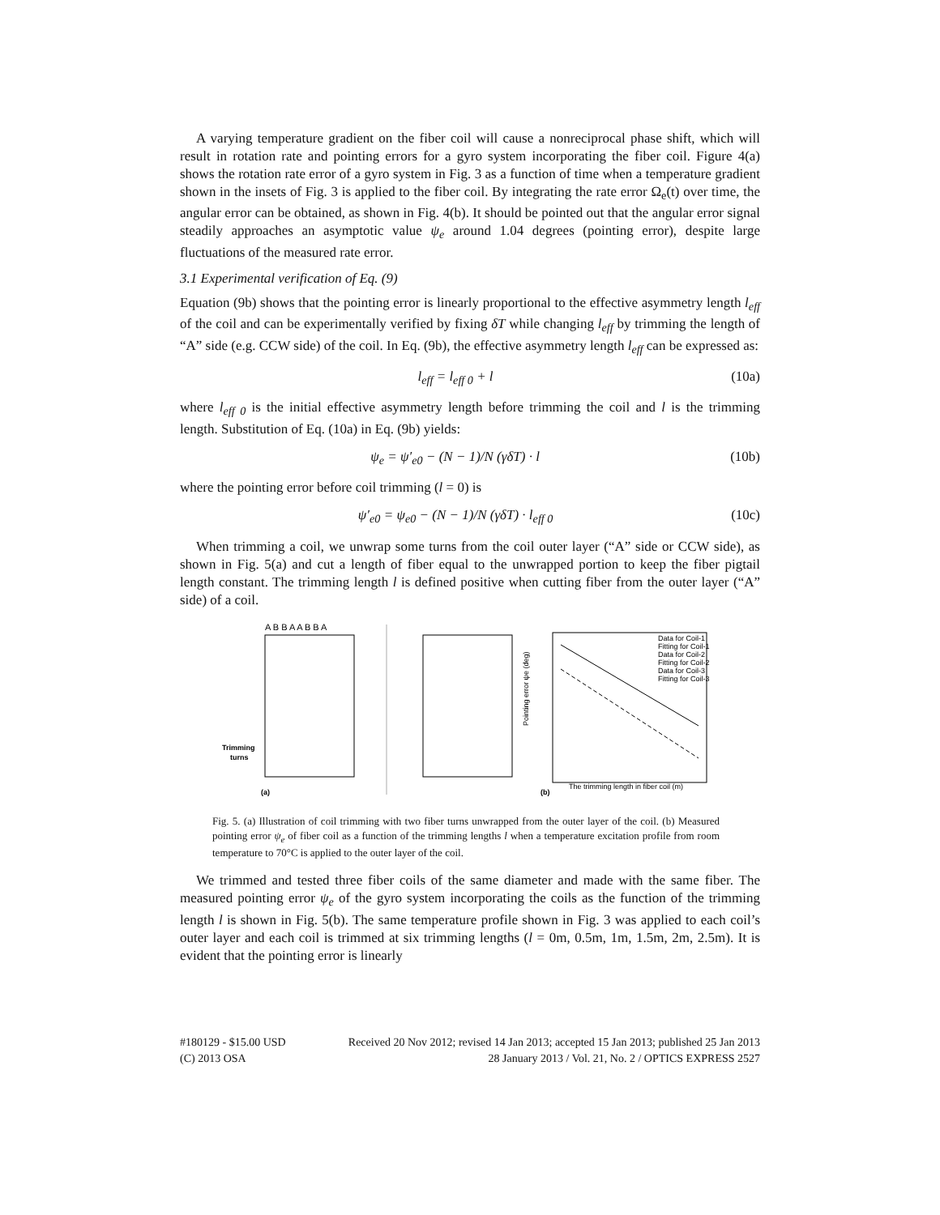A varying temperature gradient on the fiber coil will cause a nonreciprocal phase shift, which will result in rotation rate and pointing errors for a gyro system incorporating the fiber coil. Figure 4(a) shows the rotation rate error of a gyro system in Fig. 3 as a function of time when a temperature gradient shown in the insets of Fig. 3 is applied to the fiber coil. By integrating the rate error Ω<sub>e</sub>(t) over time, the angular error can be obtained, as shown in Fig. 4(b). It should be pointed out that the angular error signal steadily approaches an asymptotic value ψ<sub>e</sub> around 1.04 degrees (pointing error), despite large fluctuations of the measured rate error.
3.1 Experimental verification of Eq. (9)
Equation (9b) shows that the pointing error is linearly proportional to the effective asymmetry length l<sub>eff</sub> of the coil and can be experimentally verified by fixing δT while changing l<sub>eff</sub> by trimming the length of “A” side (e.g. CCW side) of the coil. In Eq. (9b), the effective asymmetry length l<sub>eff</sub> can be expressed as:
l<sub>eff</sub> = l<sub>eff 0</sub> + l (10a)
where l<sub>eff 0</sub> is the initial effective asymmetry length before trimming the coil and l is the trimming length. Substitution of Eq. (10a) in Eq. (9b) yields:
ψ<sub>e</sub> = ψ′<sub>e0</sub> − (N − 1)/N (γδT) · l (10b)
where the pointing error before coil trimming (l = 0) is
ψ′<sub>e0</sub> = ψ<sub>e0</sub> − (N − 1)/N (γδT) · l<sub>eff 0</sub> (10c)
When trimming a coil, we unwrap some turns from the coil outer layer (“A” side or CCW side), as shown in Fig. 5(a) and cut a length of fiber equal to the unwrapped portion to keep the fiber pigtail length constant. The trimming length l is defined positive when cutting fiber from the outer layer (“A” side) of a coil.
A B B A A B B A
Trimming
turns
(a)
(b)
The trimming length in fiber coil (m)
Pointing error ψe (deg)
Data for Coil-1
Fitting for Coil-1
Data for Coil-2
Fitting for Coil-2
Data for Coil-3
Fitting for Coil-3
Fig. 5. (a) Illustration of coil trimming with two fiber turns unwrapped from the outer layer of the coil. (b) Measured pointing error ψ<sub>e</sub> of fiber coil as a function of the trimming lengths l when a temperature excitation profile from room temperature to 70°C is applied to the outer layer of the coil.
We trimmed and tested three fiber coils of the same diameter and made with the same fiber. The measured pointing error ψ<sub>e</sub> of the gyro system incorporating the coils as the function of the trimming length l is shown in Fig. 5(b). The same temperature profile shown in Fig. 3 was applied to each coil’s outer layer and each coil is trimmed at six trimming lengths (l = 0m, 0.5m, 1m, 1.5m, 2m, 2.5m). It is evident that the pointing error is linearly
#180129 - $15.00 USD
(C) 2013 OSA
Received 20 Nov 2012; revised 14 Jan 2013; accepted 15 Jan 2013; published 25 Jan 2013
28 January 2013 / Vol. 21, No. 2 / OPTICS EXPRESS 2527